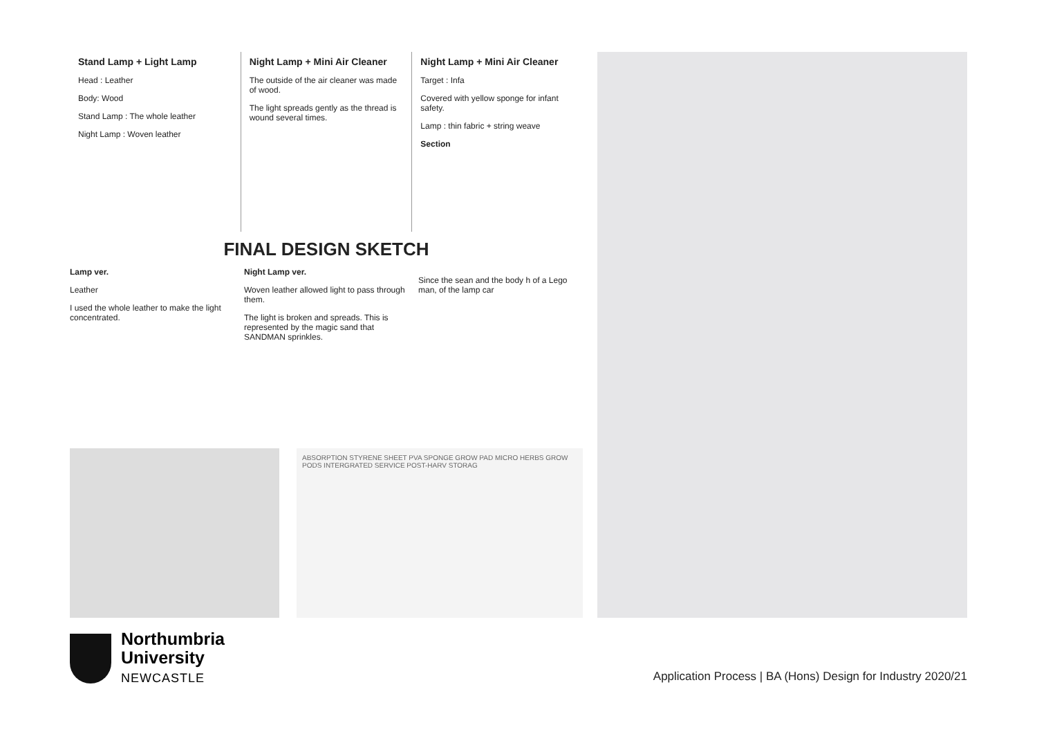Stand Lamp + Light Lamp
Head : Leather
Body: Wood
Stand Lamp : The whole leather
Night Lamp : Woven leather
Night Lamp + Mini Air Cleaner
The outside of the air cleaner was made of wood.
The light spreads gently as the thread is wound several times.
Night Lamp + Mini Air Cleaner
Target : Infa
Covered with yellow sponge for infant safety.
Lamp : thin fabric + string weave
Section
FINAL DESIGN SKETCH
Lamp ver.
Leather
I used the whole leather to make the light concentrated.
Night Lamp ver.
Woven leather allowed light to pass through them.
The light is broken and spreads. This is represented by the magic sand that SANDMAN sprinkles.
Since the sean and the body h of a Lego man, of the lamp car
ABSORPTION STYRENE SHEET PVA SPONGE GROW PAD MICRO HERBS GROW PODS INTERGRATED SERVICE POST-HARV STORAG
Northumbria
University
NEWCASTLE
Application Process | BA (Hons) Design for Industry 2020/21